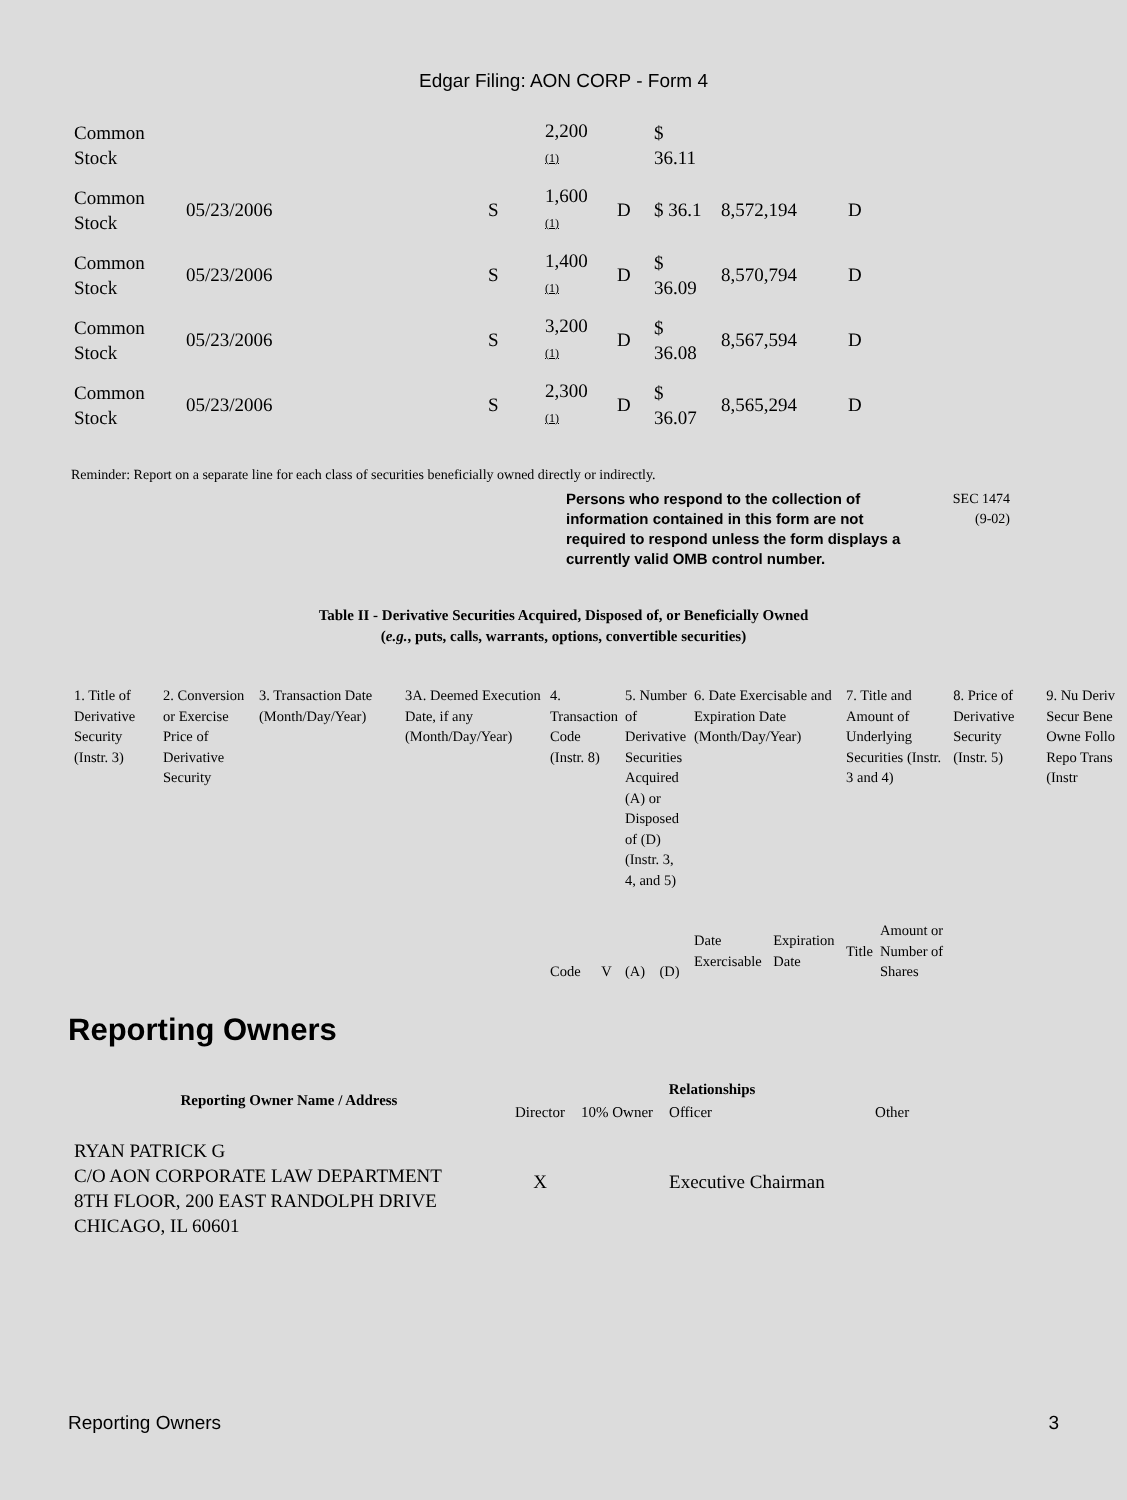Edgar Filing: AON CORP - Form 4
| Common Stock | | | 2,200 (1) | | $ 36.11 | | |
| Common Stock | 05/23/2006 | S | 1,600 (1) | D | $ 36.1 | 8,572,194 | D |
| Common Stock | 05/23/2006 | S | 1,400 (1) | D | $ 36.09 | 8,570,794 | D |
| Common Stock | 05/23/2006 | S | 3,200 (1) | D | $ 36.08 | 8,567,594 | D |
| Common Stock | 05/23/2006 | S | 2,300 (1) | D | $ 36.07 | 8,565,294 | D |
Reminder: Report on a separate line for each class of securities beneficially owned directly or indirectly.
Persons who respond to the collection of information contained in this form are not required to respond unless the form displays a currently valid OMB control number.
SEC 1474
(9-02)
Table II - Derivative Securities Acquired, Disposed of, or Beneficially Owned
(e.g., puts, calls, warrants, options, convertible securities)
| 1. Title of Derivative Security (Instr. 3) | 2. Conversion or Exercise Price of Derivative Security | 3. Transaction Date (Month/Day/Year) | 3A. Deemed Execution Date, if any (Month/Day/Year) | 4. Transaction Code (Instr. 8) | | 5. Number of Derivative Securities Acquired (A) or Disposed of (D) (Instr. 3, 4, and 5) | | 6. Date Exercisable and Expiration Date (Month/Day/Year) | | 7. Title and Amount of Underlying Securities (Instr. 3 and 4) | | 8. Price of Derivative Security (Instr. 5) | 9. Nu Deriv Secur Bene Owne Follo Repo Trans (Instr |
| --- | --- | --- | --- | --- | --- | --- | --- | --- | --- | --- | --- | --- | --- |
| | | | | Code | V | (A) | (D) | Date Exercisable | Expiration Date | Title | Amount or Number of Shares | | |
Reporting Owners
| Reporting Owner Name / Address | Relationships | | | |
| --- | --- | --- | --- | --- |
| | Director | 10% Owner | Officer | Other |
| RYAN PATRICK G C/O AON CORPORATE LAW DEPARTMENT 8TH FLOOR, 200 EAST RANDOLPH DRIVE CHICAGO, IL 60601 | X | | Executive Chairman | |
Reporting Owners 3